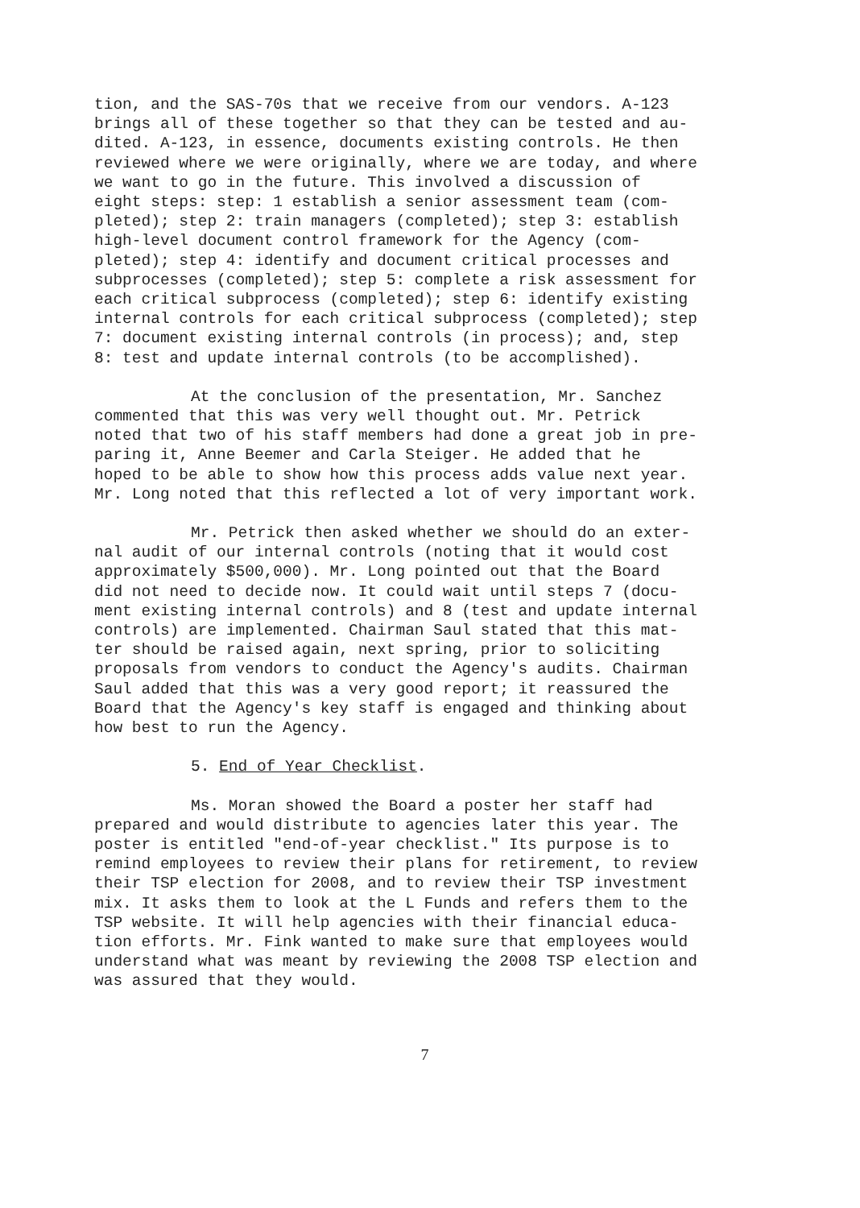tion, and the SAS-70s that we receive from our vendors. A-123 brings all of these together so that they can be tested and au- dited. A-123, in essence, documents existing controls. He then reviewed where we were originally, where we are today, and where we want to go in the future. This involved a discussion of eight steps: step: 1 establish a senior assessment team (com- pleted); step 2: train managers (completed); step 3: establish high-level document control framework for the Agency (com- pleted); step 4: identify and document critical processes and subprocesses (completed); step 5: complete a risk assessment for each critical subprocess (completed); step 6: identify existing internal controls for each critical subprocess (completed); step 7: document existing internal controls (in process); and, step 8: test and update internal controls (to be accomplished).
At the conclusion of the presentation, Mr. Sanchez commented that this was very well thought out. Mr. Petrick noted that two of his staff members had done a great job in pre- paring it, Anne Beemer and Carla Steiger. He added that he hoped to be able to show how this process adds value next year. Mr. Long noted that this reflected a lot of very important work.
Mr. Petrick then asked whether we should do an exter- nal audit of our internal controls (noting that it would cost approximately $500,000). Mr. Long pointed out that the Board did not need to decide now. It could wait until steps 7 (docu- ment existing internal controls) and 8 (test and update internal controls) are implemented. Chairman Saul stated that this mat- ter should be raised again, next spring, prior to soliciting proposals from vendors to conduct the Agency's audits. Chairman Saul added that this was a very good report; it reassured the Board that the Agency's key staff is engaged and thinking about how best to run the Agency.
5. End of Year Checklist.
Ms. Moran showed the Board a poster her staff had prepared and would distribute to agencies later this year. The poster is entitled "end-of-year checklist." Its purpose is to remind employees to review their plans for retirement, to review their TSP election for 2008, and to review their TSP investment mix. It asks them to look at the L Funds and refers them to the TSP website. It will help agencies with their financial educa- tion efforts. Mr. Fink wanted to make sure that employees would understand what was meant by reviewing the 2008 TSP election and was assured that they would.
7